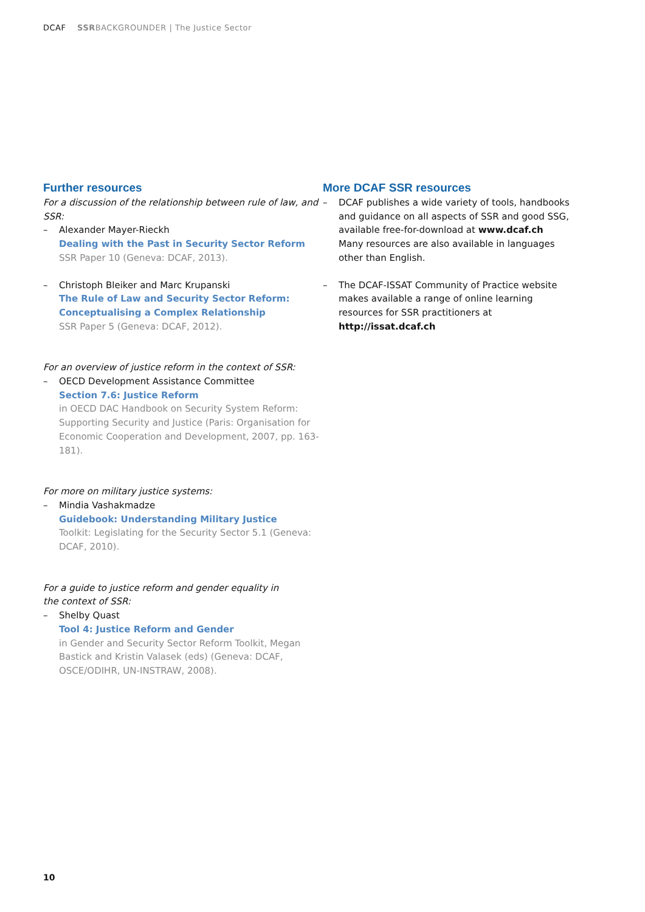DCAF SSRBACKGROUNDER | The Justice Sector
Further resources
For a discussion of the relationship between rule of law, and SSR:
– Alexander Mayer-Rieckh
Dealing with the Past in Security Sector Reform
SSR Paper 10 (Geneva: DCAF, 2013).
– Christoph Bleiker and Marc Krupanski
The Rule of Law and Security Sector Reform: Conceptualising a Complex Relationship
SSR Paper 5 (Geneva: DCAF, 2012).
For an overview of justice reform in the context of SSR:
– OECD Development Assistance Committee
Section 7.6: Justice Reform
in OECD DAC Handbook on Security System Reform: Supporting Security and Justice (Paris: Organisation for Economic Cooperation and Development, 2007, pp. 163-181).
For more on military justice systems:
– Mindia Vashakmadze
Guidebook: Understanding Military Justice
Toolkit: Legislating for the Security Sector 5.1 (Geneva: DCAF, 2010).
For a guide to justice reform and gender equality in
the context of SSR:
– Shelby Quast
Tool 4: Justice Reform and Gender
in Gender and Security Sector Reform Toolkit, Megan Bastick and Kristin Valasek (eds) (Geneva: DCAF, OSCE/ODIHR, UN-INSTRAW, 2008).
More DCAF SSR resources
– DCAF publishes a wide variety of tools, handbooks and guidance on all aspects of SSR and good SSG, available free-for-download at www.dcaf.ch
Many resources are also available in languages other than English.
– The DCAF-ISSAT Community of Practice website makes available a range of online learning resources for SSR practitioners at http://issat.dcaf.ch
10